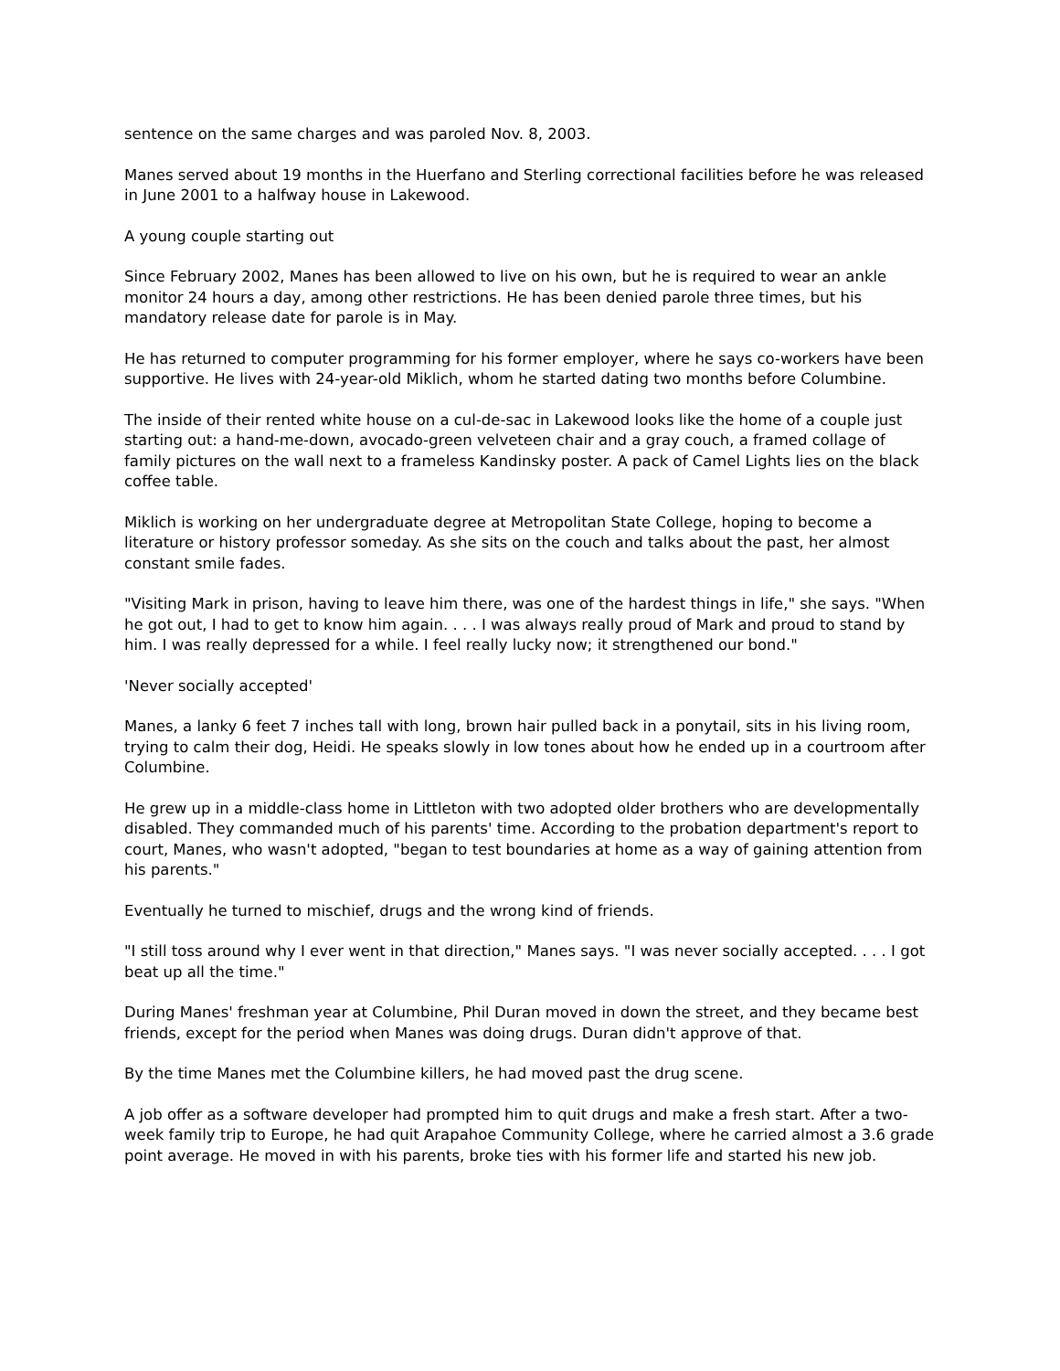sentence on the same charges and was paroled Nov. 8, 2003.
Manes served about 19 months in the Huerfano and Sterling correctional facilities before he was released in June 2001 to a halfway house in Lakewood.
A young couple starting out
Since February 2002, Manes has been allowed to live on his own, but he is required to wear an ankle monitor 24 hours a day, among other restrictions. He has been denied parole three times, but his mandatory release date for parole is in May.
He has returned to computer programming for his former employer, where he says co-workers have been supportive. He lives with 24-year-old Miklich, whom he started dating two months before Columbine.
The inside of their rented white house on a cul-de-sac in Lakewood looks like the home of a couple just starting out: a hand-me-down, avocado-green velveteen chair and a gray couch, a framed collage of family pictures on the wall next to a frameless Kandinsky poster. A pack of Camel Lights lies on the black coffee table.
Miklich is working on her undergraduate degree at Metropolitan State College, hoping to become a literature or history professor someday. As she sits on the couch and talks about the past, her almost constant smile fades.
"Visiting Mark in prison, having to leave him there, was one of the hardest things in life," she says. "When he got out, I had to get to know him again. . . . I was always really proud of Mark and proud to stand by him. I was really depressed for a while. I feel really lucky now; it strengthened our bond."
'Never socially accepted'
Manes, a lanky 6 feet 7 inches tall with long, brown hair pulled back in a ponytail, sits in his living room, trying to calm their dog, Heidi. He speaks slowly in low tones about how he ended up in a courtroom after Columbine.
He grew up in a middle-class home in Littleton with two adopted older brothers who are developmentally disabled. They commanded much of his parents' time. According to the probation department's report to court, Manes, who wasn't adopted, "began to test boundaries at home as a way of gaining attention from his parents."
Eventually he turned to mischief, drugs and the wrong kind of friends.
"I still toss around why I ever went in that direction," Manes says. "I was never socially accepted. . . . I got beat up all the time."
During Manes' freshman year at Columbine, Phil Duran moved in down the street, and they became best friends, except for the period when Manes was doing drugs. Duran didn't approve of that.
By the time Manes met the Columbine killers, he had moved past the drug scene.
A job offer as a software developer had prompted him to quit drugs and make a fresh start. After a two-week family trip to Europe, he had quit Arapahoe Community College, where he carried almost a 3.6 grade point average. He moved in with his parents, broke ties with his former life and started his new job.